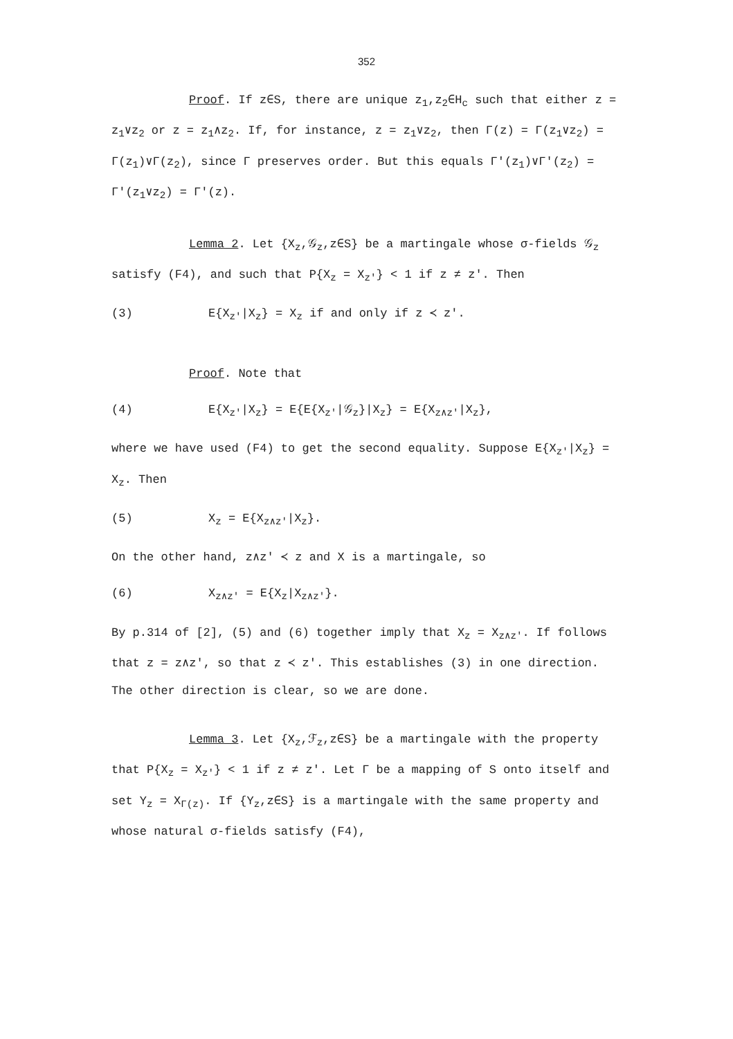352
Proof. If z∈S, there are unique z<sub>1</sub>,z<sub>2</sub>∈H<sub>c</sub> such that either z = z<sub>1</sub>∨z<sub>2</sub> or z = z<sub>1</sub>∧z<sub>2</sub>. If, for instance, z = z<sub>1</sub>∨z<sub>2</sub>, then Γ(z) = Γ(z<sub>1</sub>∨z<sub>2</sub>) = Γ(z<sub>1</sub>)∨Γ(z<sub>2</sub>), since Γ preserves order. But this equals Γ'(z<sub>1</sub>)∨Γ'(z<sub>2</sub>) = Γ'(z<sub>1</sub>∨z<sub>2</sub>) = Γ'(z).
Lemma 2. Let {X<sub>z</sub>,𝒢<sub>z</sub>,z∈S} be a martingale whose σ-fields 𝒢<sub>z</sub> satisfy (F4), and such that P{X<sub>z</sub> = X<sub>z'</sub>} < 1 if z ≠ z'. Then
(3) E{X<sub>z'</sub>|X<sub>z</sub>} = X<sub>z</sub> if and only if z ≺ z'.
Proof. Note that
(4) E{X<sub>z'</sub>|X<sub>z</sub>} = E{E{X<sub>z'</sub>|𝒢<sub>z</sub>}|X<sub>z</sub>} = E{X<sub>z∧z'</sub>|X<sub>z</sub>},
where we have used (F4) to get the second equality. Suppose E{X<sub>z'</sub>|X<sub>z</sub>} = X<sub>z</sub>. Then
(5) X<sub>z</sub> = E{X<sub>z∧z'</sub>|X<sub>z</sub>}.
On the other hand, z∧z' ≺ z and X is a martingale, so
(6) X<sub>z∧z'</sub> = E{X<sub>z</sub>|X<sub>z∧z'</sub>}.
By p.314 of [2], (5) and (6) together imply that X<sub>z</sub> = X<sub>z∧z'</sub>. If follows that z = z∧z', so that z ≺ z'. This establishes (3) in one direction. The other direction is clear, so we are done.
Lemma 3. Let {X<sub>z</sub>,ℱ<sub>z</sub>,z∈S} be a martingale with the property that P{X<sub>z</sub> = X<sub>z'</sub>} < 1 if z ≠ z'. Let Γ be a mapping of S onto itself and set Y<sub>z</sub> = X<sub>Γ(z)</sub>. If {Y<sub>z</sub>,z∈S} is a martingale with the same property and whose natural σ-fields satisfy (F4),